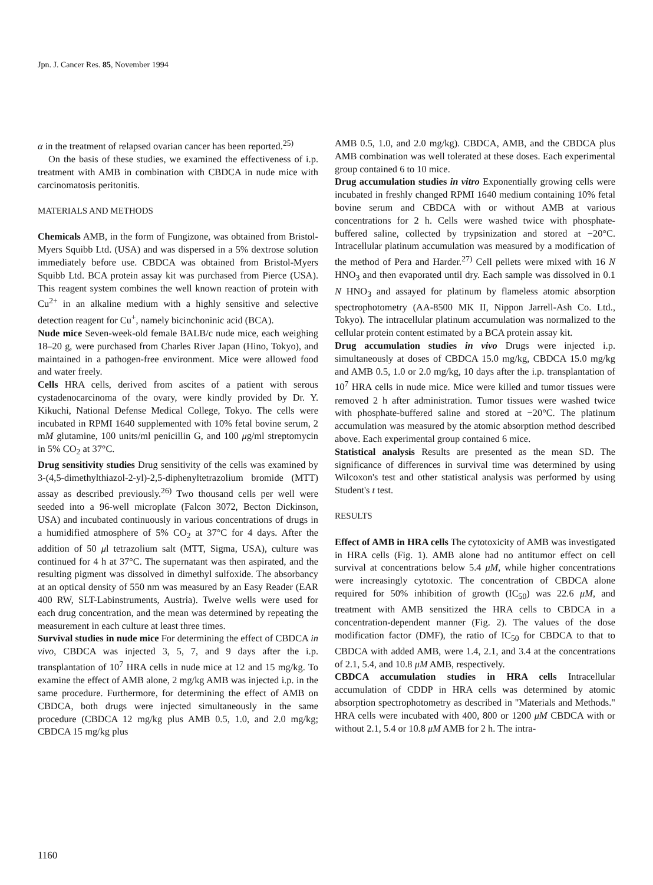Jpn. J. Cancer Res. 85, November 1994
α in the treatment of relapsed ovarian cancer has been reported.<sup>25)</sup>
On the basis of these studies, we examined the effectiveness of i.p. treatment with AMB in combination with CBDCA in nude mice with carcinomatosis peritonitis.
MATERIALS AND METHODS
Chemicals AMB, in the form of Fungizone, was obtained from Bristol-Myers Squibb Ltd. (USA) and was dispersed in a 5% dextrose solution immediately before use. CBDCA was obtained from Bristol-Myers Squibb Ltd. BCA protein assay kit was purchased from Pierce (USA). This reagent system combines the well known reaction of protein with Cu<sup>2+</sup> in an alkaline medium with a highly sensitive and selective detection reagent for Cu<sup>+</sup>, namely bicinchoninic acid (BCA).
Nude mice Seven-week-old female BALB/c nude mice, each weighing 18–20 g, were purchased from Charles River Japan (Hino, Tokyo), and maintained in a pathogen-free environment. Mice were allowed food and water freely.
Cells HRA cells, derived from ascites of a patient with serous cystadenocarcinoma of the ovary, were kindly provided by Dr. Y. Kikuchi, National Defense Medical College, Tokyo. The cells were incubated in RPMI 1640 supplemented with 10% fetal bovine serum, 2 mM glutamine, 100 units/ml penicillin G, and 100 μg/ml streptomycin in 5% CO<sub>2</sub> at 37°C.
Drug sensitivity studies Drug sensitivity of the cells was examined by 3-(4,5-dimethylthiazol-2-yl)-2,5-diphenyltetrazolium bromide (MTT) assay as described previously.<sup>26)</sup> Two thousand cells per well were seeded into a 96-well microplate (Falcon 3072, Becton Dickinson, USA) and incubated continuously in various concentrations of drugs in a humidified atmosphere of 5% CO<sub>2</sub> at 37°C for 4 days. After the addition of 50 μl tetrazolium salt (MTT, Sigma, USA), culture was continued for 4 h at 37°C. The supernatant was then aspirated, and the resulting pigment was dissolved in dimethyl sulfoxide. The absorbancy at an optical density of 550 nm was measured by an Easy Reader (EAR 400 RW, SLT-Labinstruments, Austria). Twelve wells were used for each drug concentration, and the mean was determined by repeating the measurement in each culture at least three times.
Survival studies in nude mice For determining the effect of CBDCA in vivo, CBDCA was injected 3, 5, 7, and 9 days after the i.p. transplantation of 10<sup>7</sup> HRA cells in nude mice at 12 and 15 mg/kg. To examine the effect of AMB alone, 2 mg/kg AMB was injected i.p. in the same procedure. Furthermore, for determining the effect of AMB on CBDCA, both drugs were injected simultaneously in the same procedure (CBDCA 12 mg/kg plus AMB 0.5, 1.0, and 2.0 mg/kg; CBDCA 15 mg/kg plus
AMB 0.5, 1.0, and 2.0 mg/kg). CBDCA, AMB, and the CBDCA plus AMB combination was well tolerated at these doses. Each experimental group contained 6 to 10 mice.
Drug accumulation studies in vitro Exponentially growing cells were incubated in freshly changed RPMI 1640 medium containing 10% fetal bovine serum and CBDCA with or without AMB at various concentrations for 2 h. Cells were washed twice with phosphate-buffered saline, collected by trypsinization and stored at −20°C. Intracellular platinum accumulation was measured by a modification of the method of Pera and Harder.<sup>27)</sup> Cell pellets were mixed with 16 N HNO<sub>3</sub> and then evaporated until dry. Each sample was dissolved in 0.1 N HNO<sub>3</sub> and assayed for platinum by flameless atomic absorption spectrophotometry (AA-8500 MK II, Nippon Jarrell-Ash Co. Ltd., Tokyo). The intracellular platinum accumulation was normalized to the cellular protein content estimated by a BCA protein assay kit.
Drug accumulation studies in vivo Drugs were injected i.p. simultaneously at doses of CBDCA 15.0 mg/kg, CBDCA 15.0 mg/kg and AMB 0.5, 1.0 or 2.0 mg/kg, 10 days after the i.p. transplantation of 10<sup>7</sup> HRA cells in nude mice. Mice were killed and tumor tissues were removed 2 h after administration. Tumor tissues were washed twice with phosphate-buffered saline and stored at −20°C. The platinum accumulation was measured by the atomic absorption method described above. Each experimental group contained 6 mice.
Statistical analysis Results are presented as the mean SD. The significance of differences in survival time was determined by using Wilcoxon's test and other statistical analysis was performed by using Student's t test.
RESULTS
Effect of AMB in HRA cells The cytotoxicity of AMB was investigated in HRA cells (Fig. 1). AMB alone had no antitumor effect on cell survival at concentrations below 5.4 μM, while higher concentrations were increasingly cytotoxic. The concentration of CBDCA alone required for 50% inhibition of growth (IC<sub>50</sub>) was 22.6 μM, and treatment with AMB sensitized the HRA cells to CBDCA in a concentration-dependent manner (Fig. 2). The values of the dose modification factor (DMF), the ratio of IC<sub>50</sub> for CBDCA to that to CBDCA with added AMB, were 1.4, 2.1, and 3.4 at the concentrations of 2.1, 5.4, and 10.8 μM AMB, respectively.
CBDCA accumulation studies in HRA cells Intracellular accumulation of CDDP in HRA cells was determined by atomic absorption spectrophotometry as described in "Materials and Methods." HRA cells were incubated with 400, 800 or 1200 μM CBDCA with or without 2.1, 5.4 or 10.8 μM AMB for 2 h. The intra-
1160